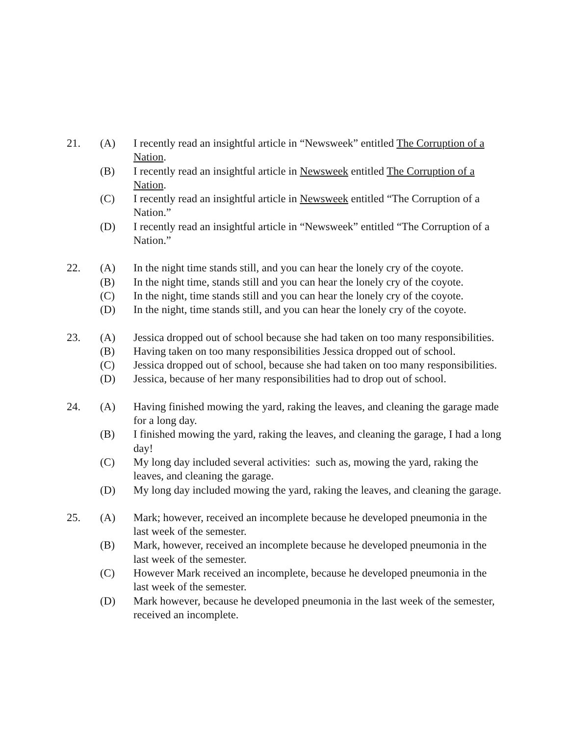21. (A) I recently read an insightful article in “Newsweek” entitled The Corruption of a Nation.
(B) I recently read an insightful article in Newsweek entitled The Corruption of a Nation.
(C) I recently read an insightful article in Newsweek entitled “The Corruption of a Nation.”
(D) I recently read an insightful article in “Newsweek” entitled “The Corruption of a Nation.”
22. (A) In the night time stands still, and you can hear the lonely cry of the coyote.
(B) In the night time, stands still and you can hear the lonely cry of the coyote.
(C) In the night, time stands still and you can hear the lonely cry of the coyote.
(D) In the night, time stands still, and you can hear the lonely cry of the coyote.
23. (A) Jessica dropped out of school because she had taken on too many responsibilities.
(B) Having taken on too many responsibilities Jessica dropped out of school.
(C) Jessica dropped out of school, because she had taken on too many responsibilities.
(D) Jessica, because of her many responsibilities had to drop out of school.
24. (A) Having finished mowing the yard, raking the leaves, and cleaning the garage made for a long day.
(B) I finished mowing the yard, raking the leaves, and cleaning the garage, I had a long day!
(C) My long day included several activities: such as, mowing the yard, raking the leaves, and cleaning the garage.
(D) My long day included mowing the yard, raking the leaves, and cleaning the garage.
25. (A) Mark; however, received an incomplete because he developed pneumonia in the last week of the semester.
(B) Mark, however, received an incomplete because he developed pneumonia in the last week of the semester.
(C) However Mark received an incomplete, because he developed pneumonia in the last week of the semester.
(D) Mark however, because he developed pneumonia in the last week of the semester, received an incomplete.